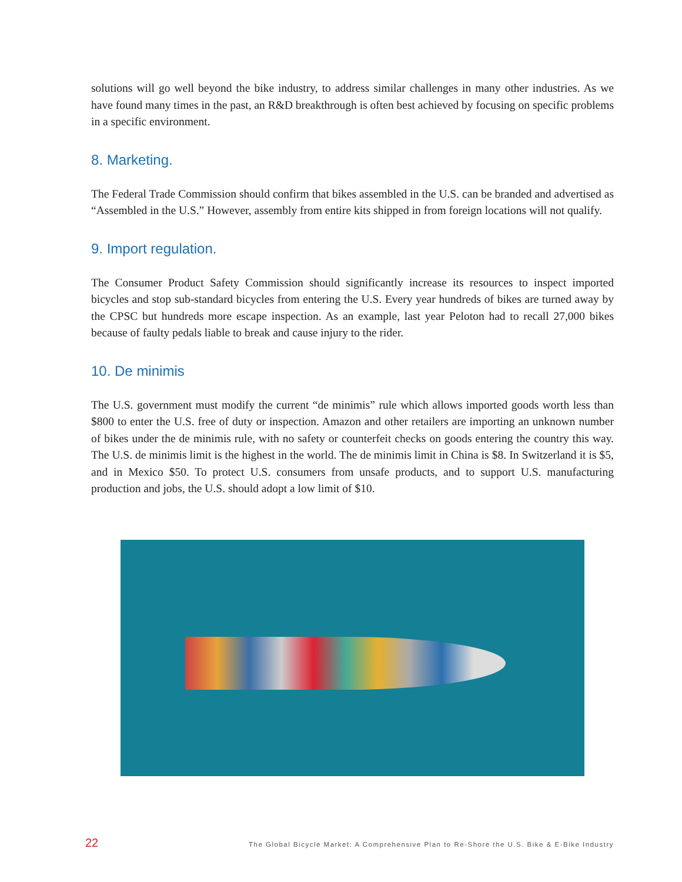solutions will go well beyond the bike industry, to address similar challenges in many other industries. As we have found many times in the past, an R&D breakthrough is often best achieved by focusing on specific problems in a specific environment.
8. Marketing.
The Federal Trade Commission should confirm that bikes assembled in the U.S. can be branded and advertised as “Assembled in the U.S.” However, assembly from entire kits shipped in from foreign locations will not qualify.
9. Import regulation.
The Consumer Product Safety Commission should significantly increase its resources to inspect imported bicycles and stop sub-standard bicycles from entering the U.S. Every year hundreds of bikes are turned away by the CPSC but hundreds more escape inspection. As an example, last year Peloton had to recall 27,000 bikes because of faulty pedals liable to break and cause injury to the rider.
10. De minimis
The U.S. government must modify the current “de minimis” rule which allows imported goods worth less than $800 to enter the U.S. free of duty or inspection. Amazon and other retailers are importing an unknown number of bikes under the de minimis rule, with no safety or counterfeit checks on goods entering the country this way. The U.S. de minimis limit is the highest in the world. The de minimis limit in China is $8. In Switzerland it is $5, and in Mexico $50. To protect U.S. consumers from unsafe products, and to support U.S. manufacturing production and jobs, the U.S. should adopt a low limit of $10.
22 The Global Bicycle Market: A Comprehensive Plan to Re-Shore the U.S. Bike & E-Bike Industry